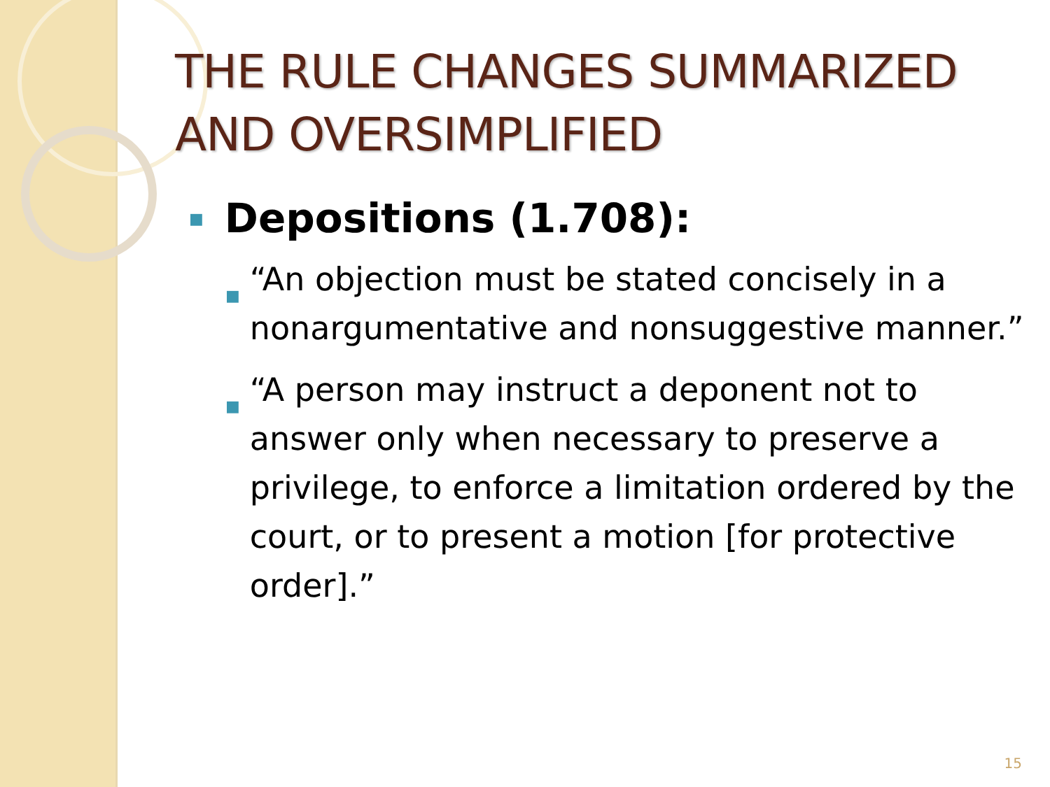THE RULE CHANGES SUMMARIZED AND OVERSIMPLIFIED
■ Depositions (1.708):
■ “An objection must be stated concisely in a nonargumentative and nonsuggestive manner.”
■ “A person may instruct a deponent not to answer only when necessary to preserve a privilege, to enforce a limitation ordered by the court, or to present a motion [for protective order].”
15